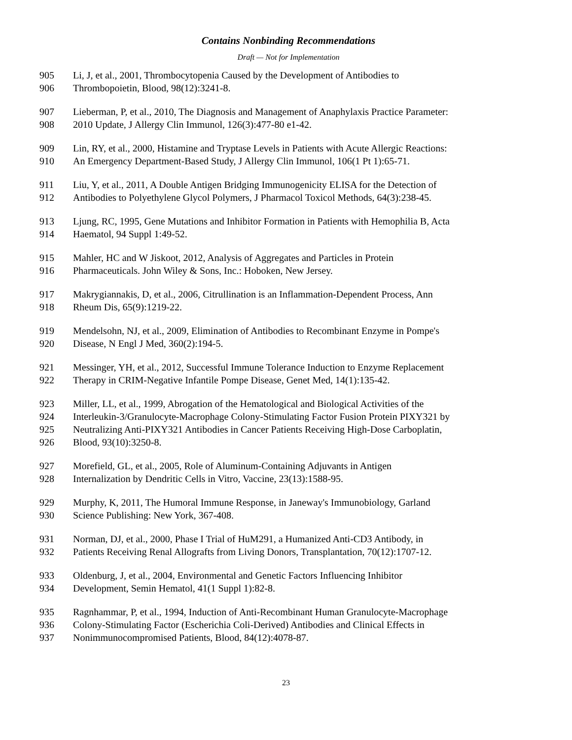Contains Nonbinding Recommendations
Draft — Not for Implementation
905 Li, J, et al., 2001, Thrombocytopenia Caused by the Development of Antibodies to
906 Thrombopoietin, Blood, 98(12):3241-8.
907 Lieberman, P, et al., 2010, The Diagnosis and Management of Anaphylaxis Practice Parameter:
908 2010 Update, J Allergy Clin Immunol, 126(3):477-80 e1-42.
909 Lin, RY, et al., 2000, Histamine and Tryptase Levels in Patients with Acute Allergic Reactions:
910 An Emergency Department-Based Study, J Allergy Clin Immunol, 106(1 Pt 1):65-71.
911 Liu, Y, et al., 2011, A Double Antigen Bridging Immunogenicity ELISA for the Detection of
912 Antibodies to Polyethylene Glycol Polymers, J Pharmacol Toxicol Methods, 64(3):238-45.
913 Ljung, RC, 1995, Gene Mutations and Inhibitor Formation in Patients with Hemophilia B, Acta
914 Haematol, 94 Suppl 1:49-52.
915 Mahler, HC and W Jiskoot, 2012, Analysis of Aggregates and Particles in Protein
916 Pharmaceuticals. John Wiley & Sons, Inc.: Hoboken, New Jersey.
917 Makrygiannakis, D, et al., 2006, Citrullination is an Inflammation-Dependent Process, Ann
918 Rheum Dis, 65(9):1219-22.
919 Mendelsohn, NJ, et al., 2009, Elimination of Antibodies to Recombinant Enzyme in Pompe's
920 Disease, N Engl J Med, 360(2):194-5.
921 Messinger, YH, et al., 2012, Successful Immune Tolerance Induction to Enzyme Replacement
922 Therapy in CRIM-Negative Infantile Pompe Disease, Genet Med, 14(1):135-42.
923 Miller, LL, et al., 1999, Abrogation of the Hematological and Biological Activities of the
924 Interleukin-3/Granulocyte-Macrophage Colony-Stimulating Factor Fusion Protein PIXY321 by
925 Neutralizing Anti-PIXY321 Antibodies in Cancer Patients Receiving High-Dose Carboplatin,
926 Blood, 93(10):3250-8.
927 Morefield, GL, et al., 2005, Role of Aluminum-Containing Adjuvants in Antigen
928 Internalization by Dendritic Cells in Vitro, Vaccine, 23(13):1588-95.
929 Murphy, K, 2011, The Humoral Immune Response, in Janeway's Immunobiology, Garland
930 Science Publishing: New York, 367-408.
931 Norman, DJ, et al., 2000, Phase I Trial of HuM291, a Humanized Anti-CD3 Antibody, in
932 Patients Receiving Renal Allografts from Living Donors, Transplantation, 70(12):1707-12.
933 Oldenburg, J, et al., 2004, Environmental and Genetic Factors Influencing Inhibitor
934 Development, Semin Hematol, 41(1 Suppl 1):82-8.
935 Ragnhammar, P, et al., 1994, Induction of Anti-Recombinant Human Granulocyte-Macrophage
936 Colony-Stimulating Factor (Escherichia Coli-Derived) Antibodies and Clinical Effects in
937 Nonimmunocompromised Patients, Blood, 84(12):4078-87.
23